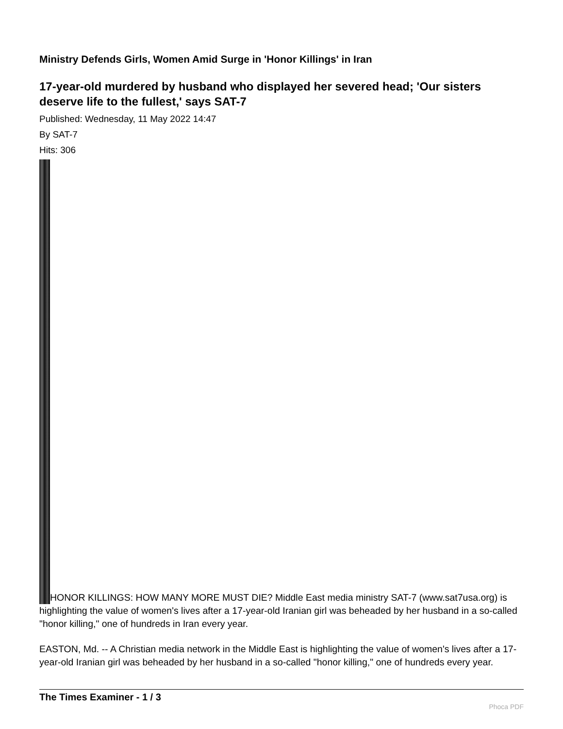Ministry Defends Girls, Women Amid Surge in 'Honor Killings' in Iran
17-year-old murdered by husband who displayed her severed head; 'Our sisters deserve life to the fullest,' says SAT-7
Published: Wednesday, 11 May 2022 14:47
By SAT-7
Hits: 306
HONOR KILLINGS: HOW MANY MORE MUST DIE? Middle East media ministry SAT-7 (www.sat7usa.org) is highlighting the value of women's lives after a 17-year-old Iranian girl was beheaded by her husband in a so-called "honor killing," one of hundreds in Iran every year.
EASTON, Md. -- A Christian media network in the Middle East is highlighting the value of women's lives after a 17-year-old Iranian girl was beheaded by her husband in a so-called "honor killing," one of hundreds every year.
The Times Examiner - 1 / 3
Phoca PDF